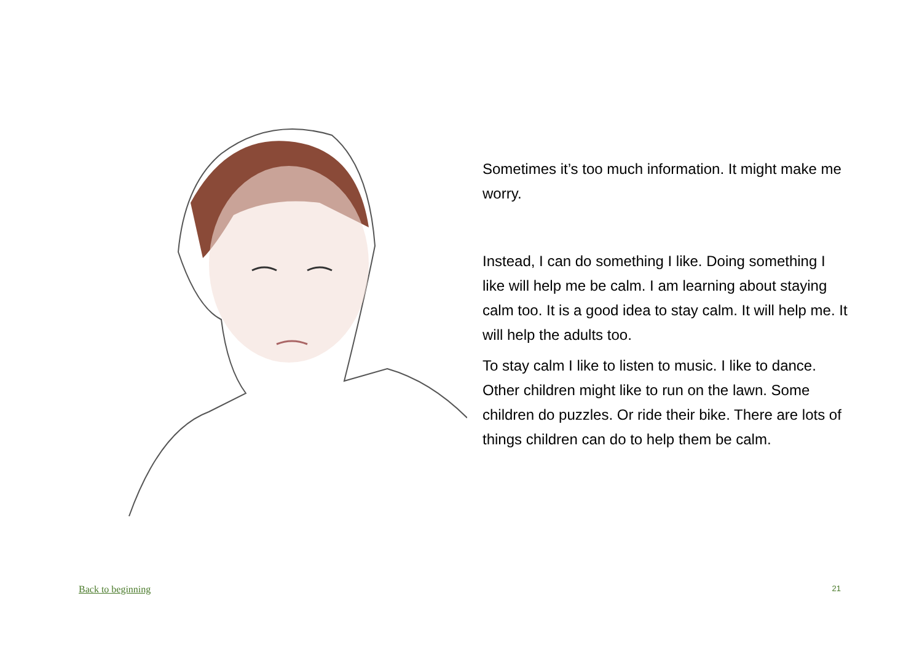Sometimes it’s too much information. It might make me worry.
Instead, I can do something I like. Doing something I like will help me be calm. I am learning about staying calm too. It is a good idea to stay calm. It will help me. It will help the adults too.
To stay calm I like to listen to music. I like to dance. Other children might like to run on the lawn. Some children do puzzles. Or ride their bike. There are lots of things children can do to help them be calm.
Back to beginning 21